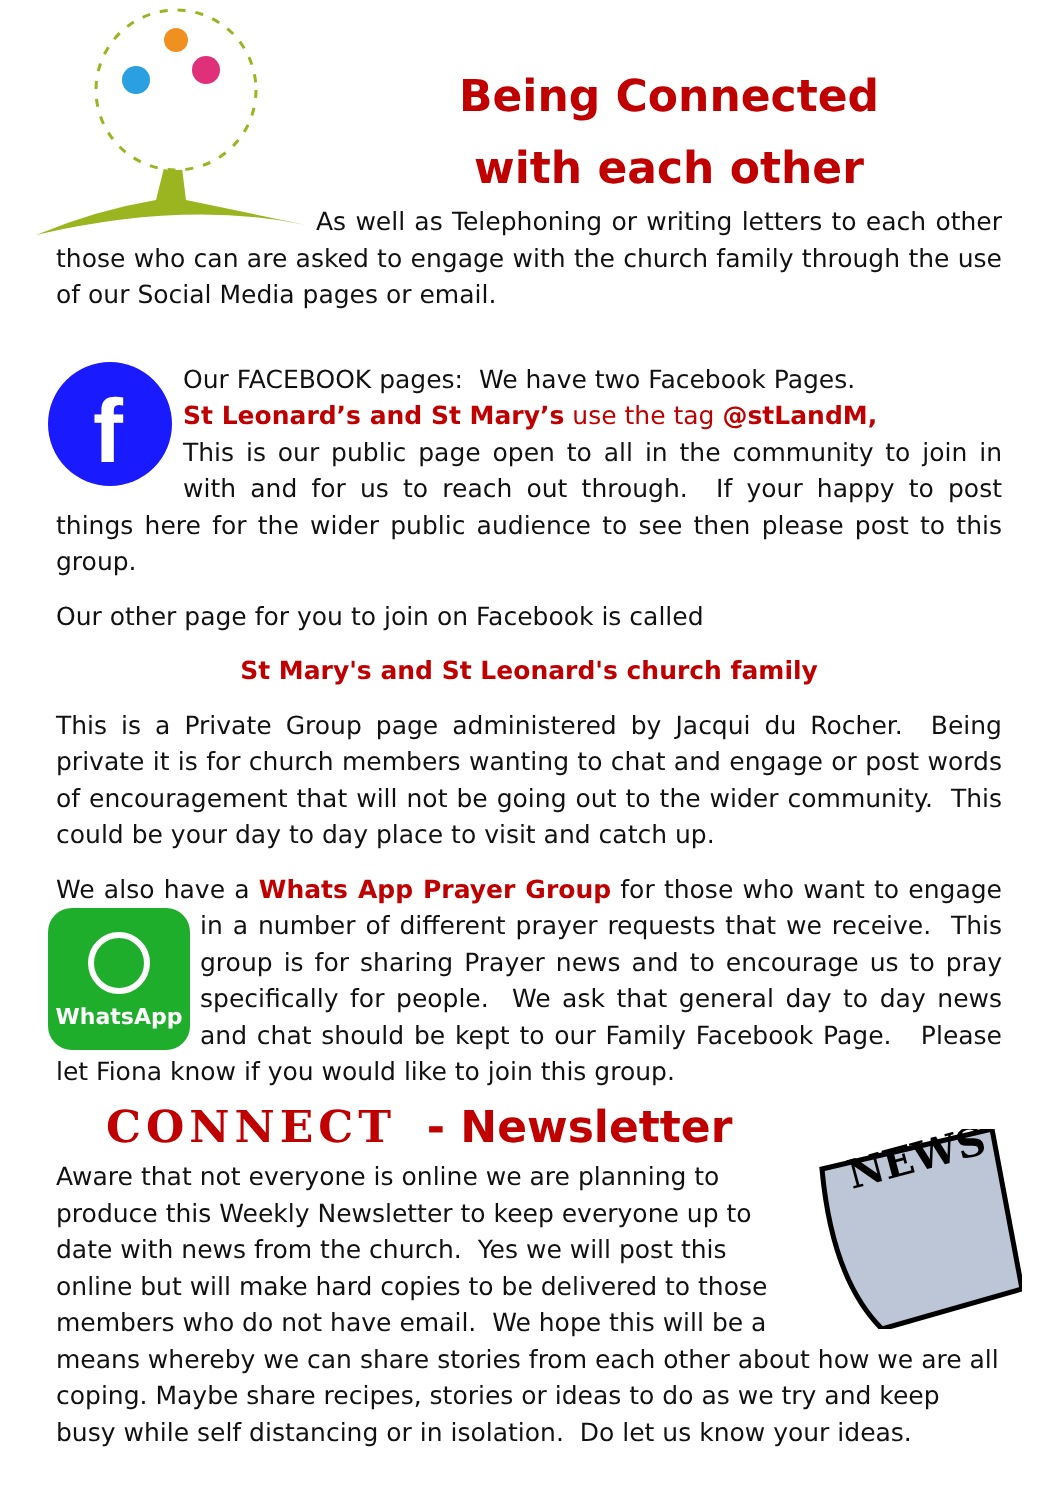Being Connected
with each other
As well as Telephoning or writing letters to each other those who can are asked to engage with the church family through the use of our Social Media pages or email.
f
Our FACEBOOK pages: We have two Facebook Pages.
St Leonard’s and St Mary’s use the tag @stLandM,
This is our public page open to all in the community to join in with and for us to reach out through. If your happy to post things here for the wider public audience to see then please post to this group.
Our other page for you to join on Facebook is called
St Mary's and St Leonard's church family
This is a Private Group page administered by Jacqui du Rocher. Being private it is for church members wanting to chat and engage or post words of encouragement that will not be going out to the wider community. This could be your day to day place to visit and catch up.
We also have a Whats App Prayer Group for those who want to engage in a
WhatsApp
number of different prayer requests that we receive. This group is for sharing Prayer news and to encourage us to pray specifically for people. We ask that general day to day news and chat should be kept to our Family Facebook Page. Please let Fiona know if you would like to join this group.
CONNECT - Newsletter
NEWS
Aware that not everyone is online we are planning to produce this Weekly Newsletter to keep everyone up to date with news from the church. Yes we will post this online but will make hard copies to be delivered to those members who do not have email. We hope this will be a means whereby we can share stories from each other about how we are all coping. Maybe share recipes, stories or ideas to do as we try and keep busy while self distancing or in isolation. Do let us know your ideas.